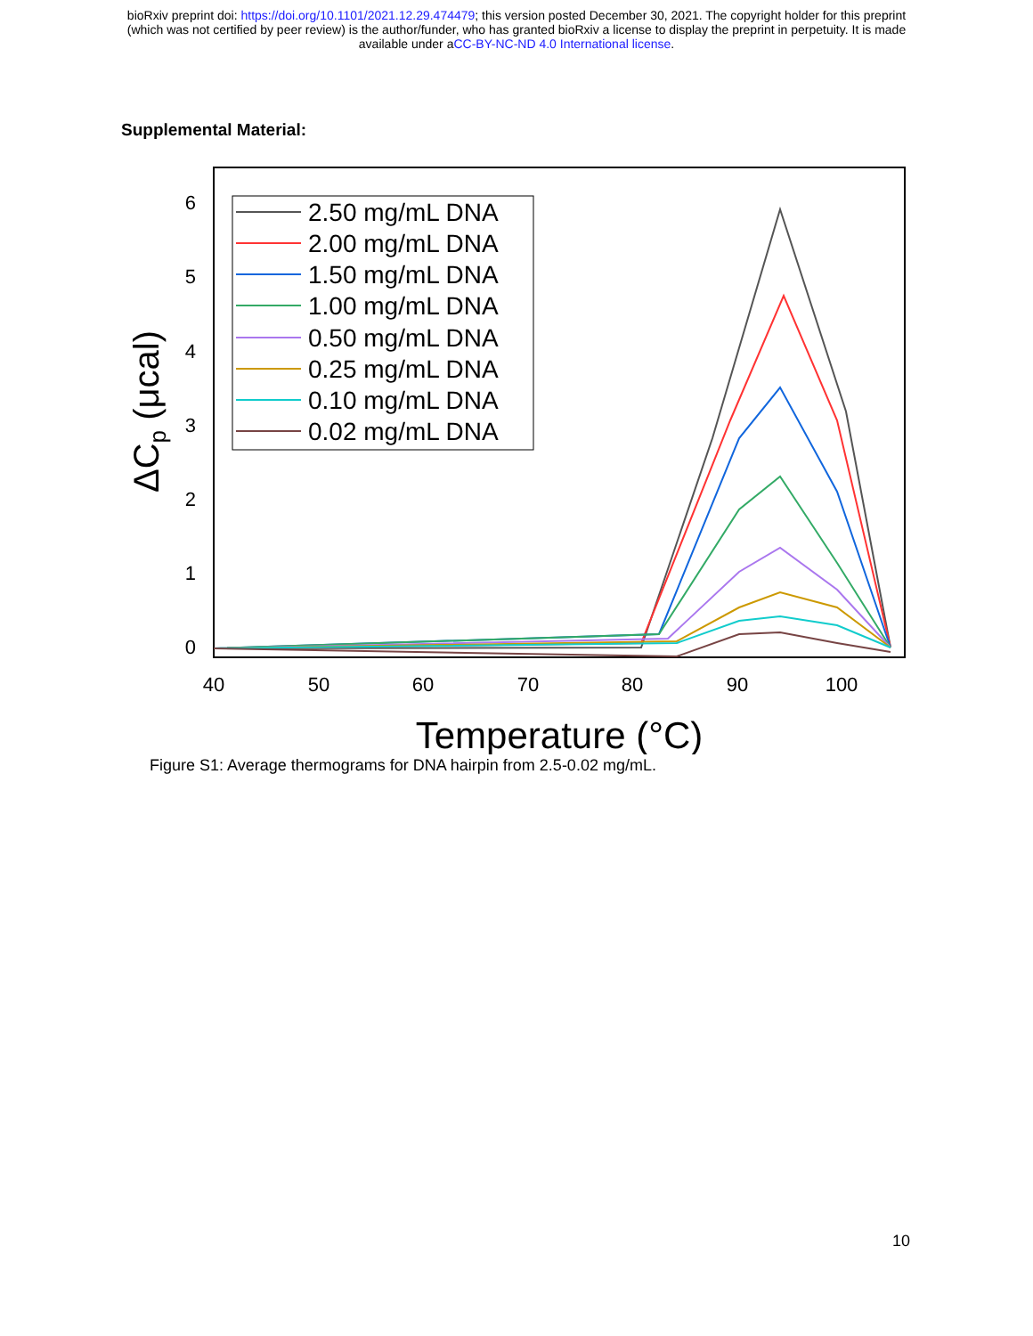bioRxiv preprint doi: https://doi.org/10.1101/2021.12.29.474479; this version posted December 30, 2021. The copyright holder for this preprint
(which was not certified by peer review) is the author/funder, who has granted bioRxiv a license to display the preprint in perpetuity. It is made
available under aCC-BY-NC-ND 4.0 International license.
Supplemental Material:
6
5
4
3
2
1
0
40
50
60
70
80
90
100
Temperature (°C)
ΔCp (μcal)
2.50 mg/mL DNA
2.00 mg/mL DNA
1.50 mg/mL DNA
1.00 mg/mL DNA
0.50 mg/mL DNA
0.25 mg/mL DNA
0.10 mg/mL DNA
0.02 mg/mL DNA
Figure S1: Average thermograms for DNA hairpin from 2.5-0.02 mg/mL.
10